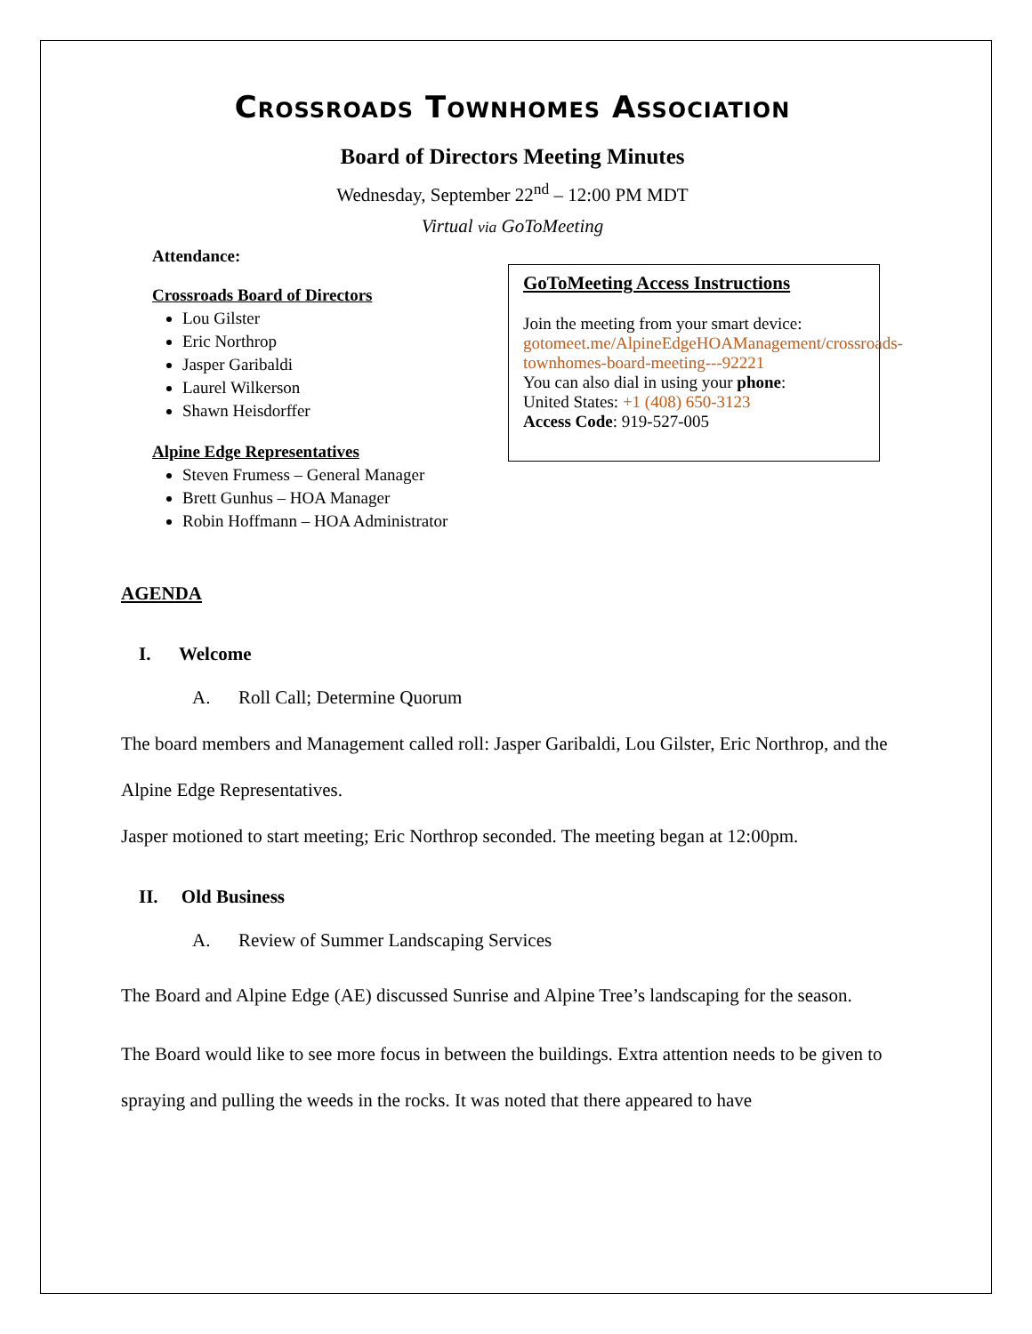Crossroads Townhomes Association
Board of Directors Meeting Minutes
Wednesday, September 22<sup>nd</sup> – 12:00 PM MDT
Virtual via GoToMeeting
Attendance:
Crossroads Board of Directors
Lou Gilster
Eric Northrop
Jasper Garibaldi
Laurel Wilkerson
Shawn Heisdorffer
Alpine Edge Representatives
Steven Frumess – General Manager
Brett Gunhus – HOA Manager
Robin Hoffmann – HOA Administrator
GoToMeeting Access Instructions
Join the meeting from your smart device:
gotomeet.me/AlpineEdgeHOAManagement/crossroads-townhomes-board-meeting---92221
You can also dial in using your phone:
United States: +1 (408) 650-3123
Access Code: 919-527-005
AGENDA
I. Welcome
A. Roll Call; Determine Quorum
The board members and Management called roll: Jasper Garibaldi, Lou Gilster, Eric Northrop, and the Alpine Edge Representatives.
Jasper motioned to start meeting; Eric Northrop seconded. The meeting began at 12:00pm.
II. Old Business
A. Review of Summer Landscaping Services
The Board and Alpine Edge (AE) discussed Sunrise and Alpine Tree’s landscaping for the season.
The Board would like to see more focus in between the buildings. Extra attention needs to be given to spraying and pulling the weeds in the rocks. It was noted that there appeared to have